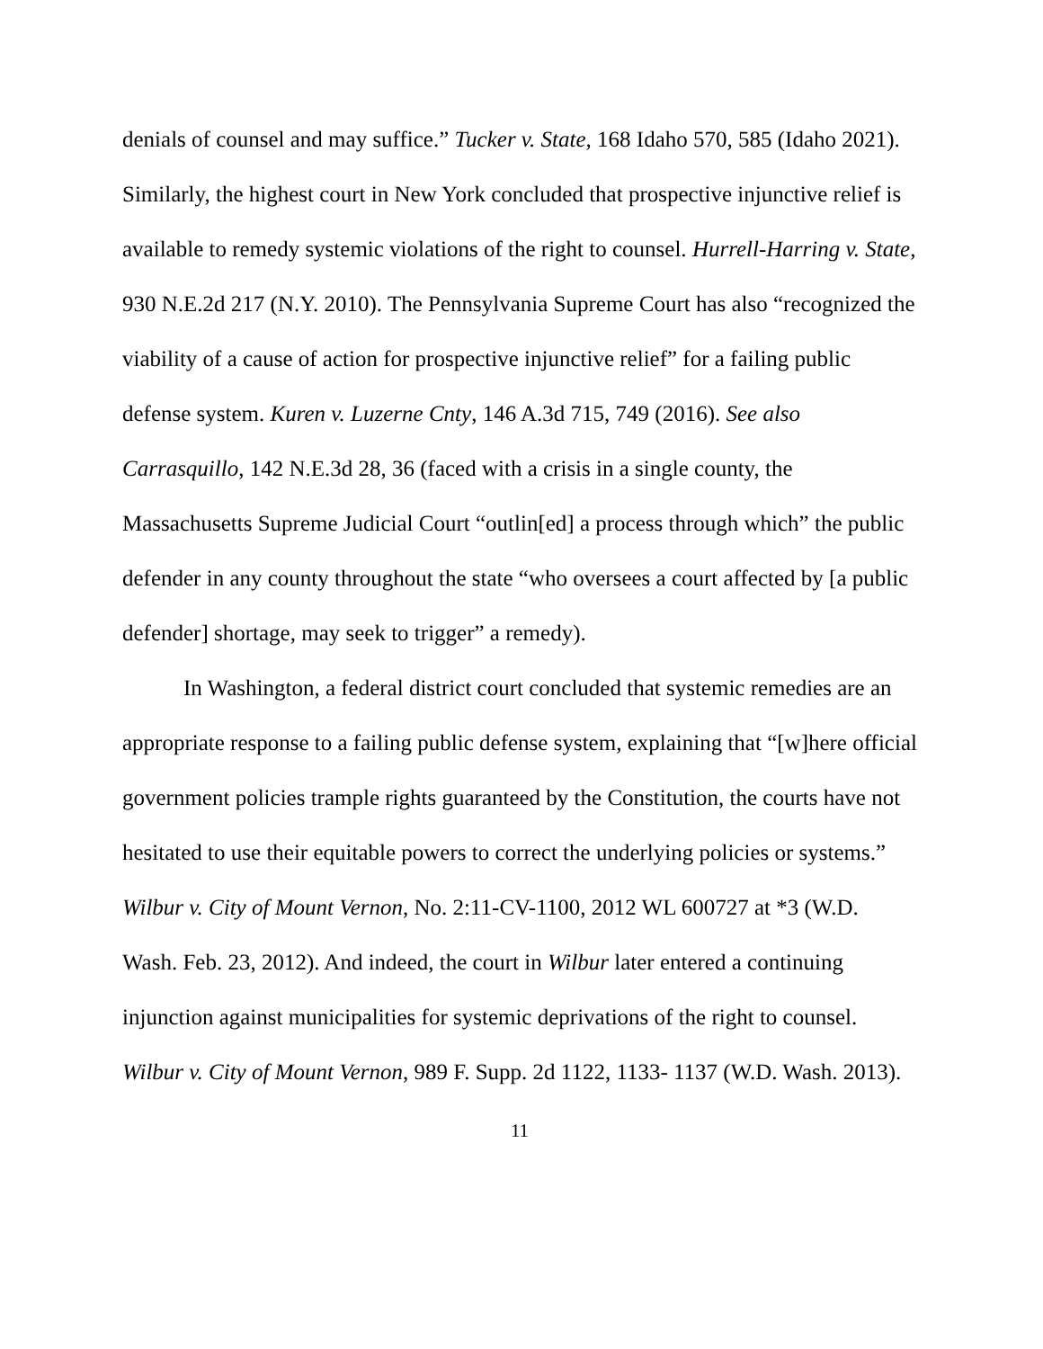denials of counsel and may suffice.” Tucker v. State, 168 Idaho 570, 585 (Idaho 2021). Similarly, the highest court in New York concluded that prospective injunctive relief is available to remedy systemic violations of the right to counsel. Hurrell-Harring v. State, 930 N.E.2d 217 (N.Y. 2010). The Pennsylvania Supreme Court has also “recognized the viability of a cause of action for prospective injunctive relief” for a failing public defense system. Kuren v. Luzerne Cnty, 146 A.3d 715, 749 (2016). See also Carrasquillo, 142 N.E.3d 28, 36 (faced with a crisis in a single county, the Massachusetts Supreme Judicial Court “outlin[ed] a process through which” the public defender in any county throughout the state “who oversees a court affected by [a public defender] shortage, may seek to trigger” a remedy).
In Washington, a federal district court concluded that systemic remedies are an appropriate response to a failing public defense system, explaining that “[w]here official government policies trample rights guaranteed by the Constitution, the courts have not hesitated to use their equitable powers to correct the underlying policies or systems.” Wilbur v. City of Mount Vernon, No. 2:11-CV-1100, 2012 WL 600727 at *3 (W.D. Wash. Feb. 23, 2012). And indeed, the court in Wilbur later entered a continuing injunction against municipalities for systemic deprivations of the right to counsel. Wilbur v. City of Mount Vernon, 989 F. Supp. 2d 1122, 1133- 1137 (W.D. Wash. 2013).
11